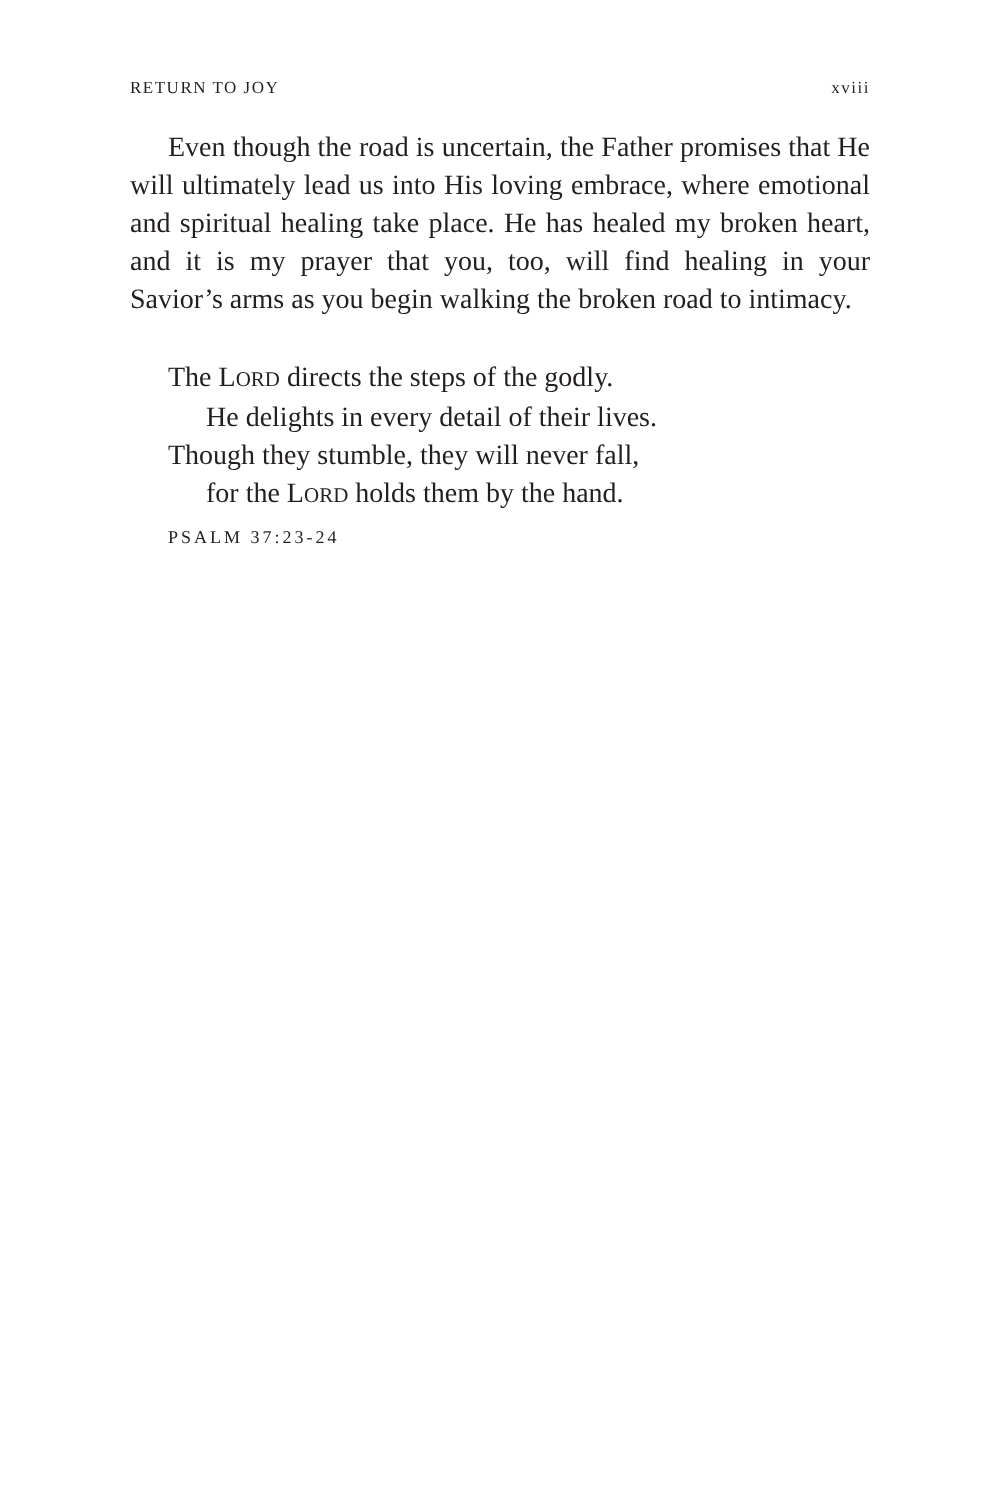RETURN TO JOY xviii
Even though the road is uncertain, the Father promises that He will ultimately lead us into His loving embrace, where emotional and spiritual healing take place. He has healed my broken heart, and it is my prayer that you, too, will find healing in your Savior’s arms as you begin walking the broken road to intimacy.
The LORD directs the steps of the godly.
He delights in every detail of their lives.
Though they stumble, they will never fall,
for the LORD holds them by the hand.
PSALM 37:23-24